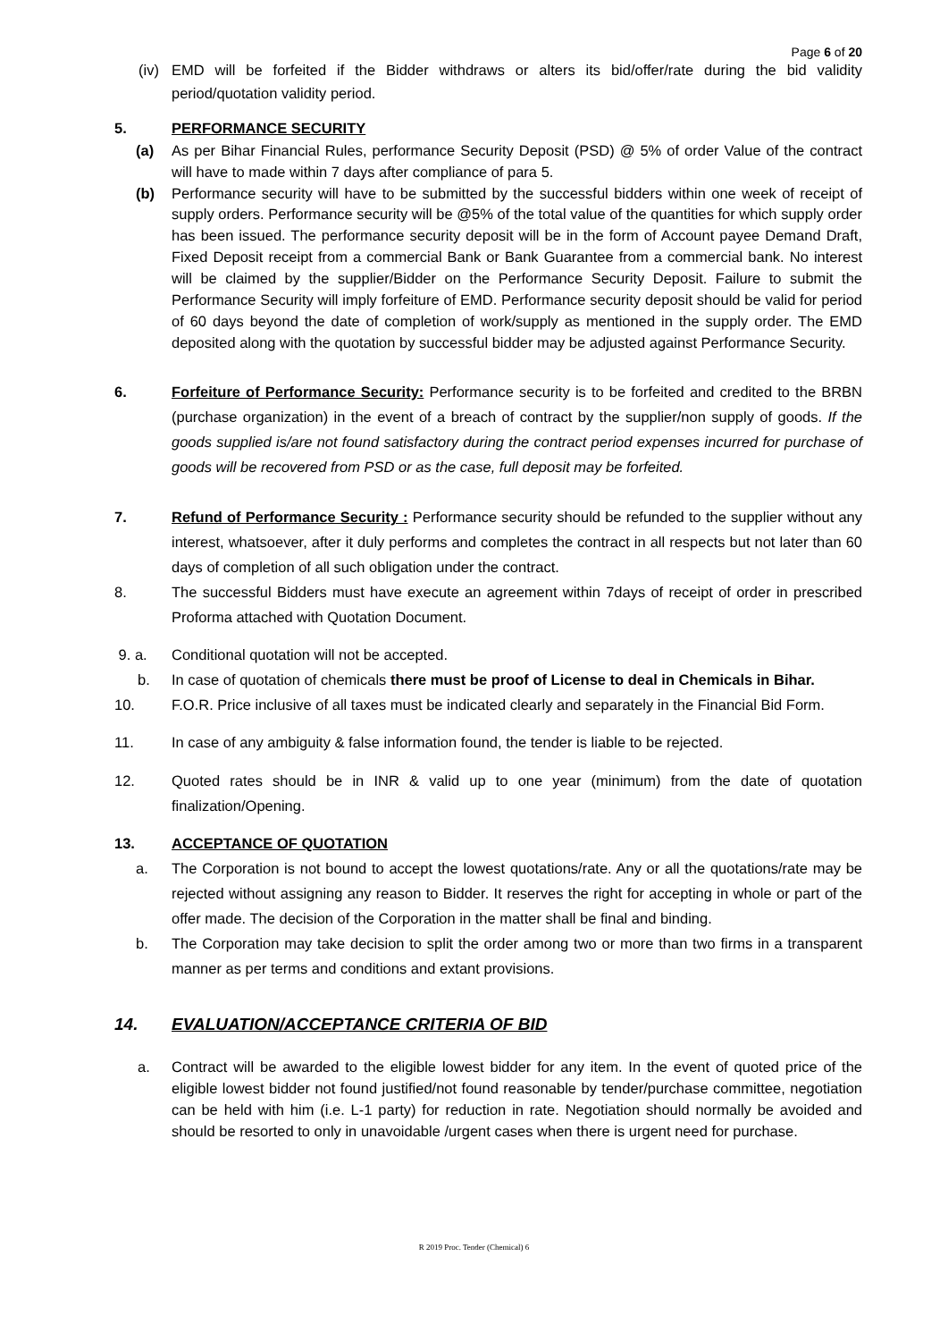Page 6 of 20
(iv) EMD will be forfeited if the Bidder withdraws or alters its bid/offer/rate during the bid validity period/quotation validity period.
5. PERFORMANCE SECURITY
(a) As per Bihar Financial Rules, performance Security Deposit (PSD) @ 5% of order Value of the contract will have to made within 7 days after compliance of para 5.
(b) Performance security will have to be submitted by the successful bidders within one week of receipt of supply orders. Performance security will be @5% of the total value of the quantities for which supply order has been issued. The performance security deposit will be in the form of Account payee Demand Draft, Fixed Deposit receipt from a commercial Bank or Bank Guarantee from a commercial bank. No interest will be claimed by the supplier/Bidder on the Performance Security Deposit. Failure to submit the Performance Security will imply forfeiture of EMD. Performance security deposit should be valid for period of 60 days beyond the date of completion of work/supply as mentioned in the supply order. The EMD deposited along with the quotation by successful bidder may be adjusted against Performance Security.
6. Forfeiture of Performance Security: Performance security is to be forfeited and credited to the BRBN (purchase organization) in the event of a breach of contract by the supplier/non supply of goods. If the goods supplied is/are not found satisfactory during the contract period expenses incurred for purchase of goods will be recovered from PSD or as the case, full deposit may be forfeited.
7. Refund of Performance Security : Performance security should be refunded to the supplier without any interest, whatsoever, after it duly performs and completes the contract in all respects but not later than 60 days of completion of all such obligation under the contract.
8. The successful Bidders must have execute an agreement within 7days of receipt of order in prescribed Proforma attached with Quotation Document.
9. a. Conditional quotation will not be accepted.
b. In case of quotation of chemicals there must be proof of License to deal in Chemicals in Bihar.
10. F.O.R. Price inclusive of all taxes must be indicated clearly and separately in the Financial Bid Form.
11. In case of any ambiguity & false information found, the tender is liable to be rejected.
12. Quoted rates should be in INR & valid up to one year (minimum) from the date of quotation finalization/Opening.
13. ACCEPTANCE OF QUOTATION
a. The Corporation is not bound to accept the lowest quotations/rate. Any or all the quotations/rate may be rejected without assigning any reason to Bidder. It reserves the right for accepting in whole or part of the offer made. The decision of the Corporation in the matter shall be final and binding.
b. The Corporation may take decision to split the order among two or more than two firms in a transparent manner as per terms and conditions and extant provisions.
14. EVALUATION/ACCEPTANCE CRITERIA OF BID
a. Contract will be awarded to the eligible lowest bidder for any item. In the event of quoted price of the eligible lowest bidder not found justified/not found reasonable by tender/purchase committee, negotiation can be held with him (i.e. L-1 party) for reduction in rate. Negotiation should normally be avoided and should be resorted to only in unavoidable /urgent cases when there is urgent need for purchase.
R 2019 Proc. Tender (Chemical) 6